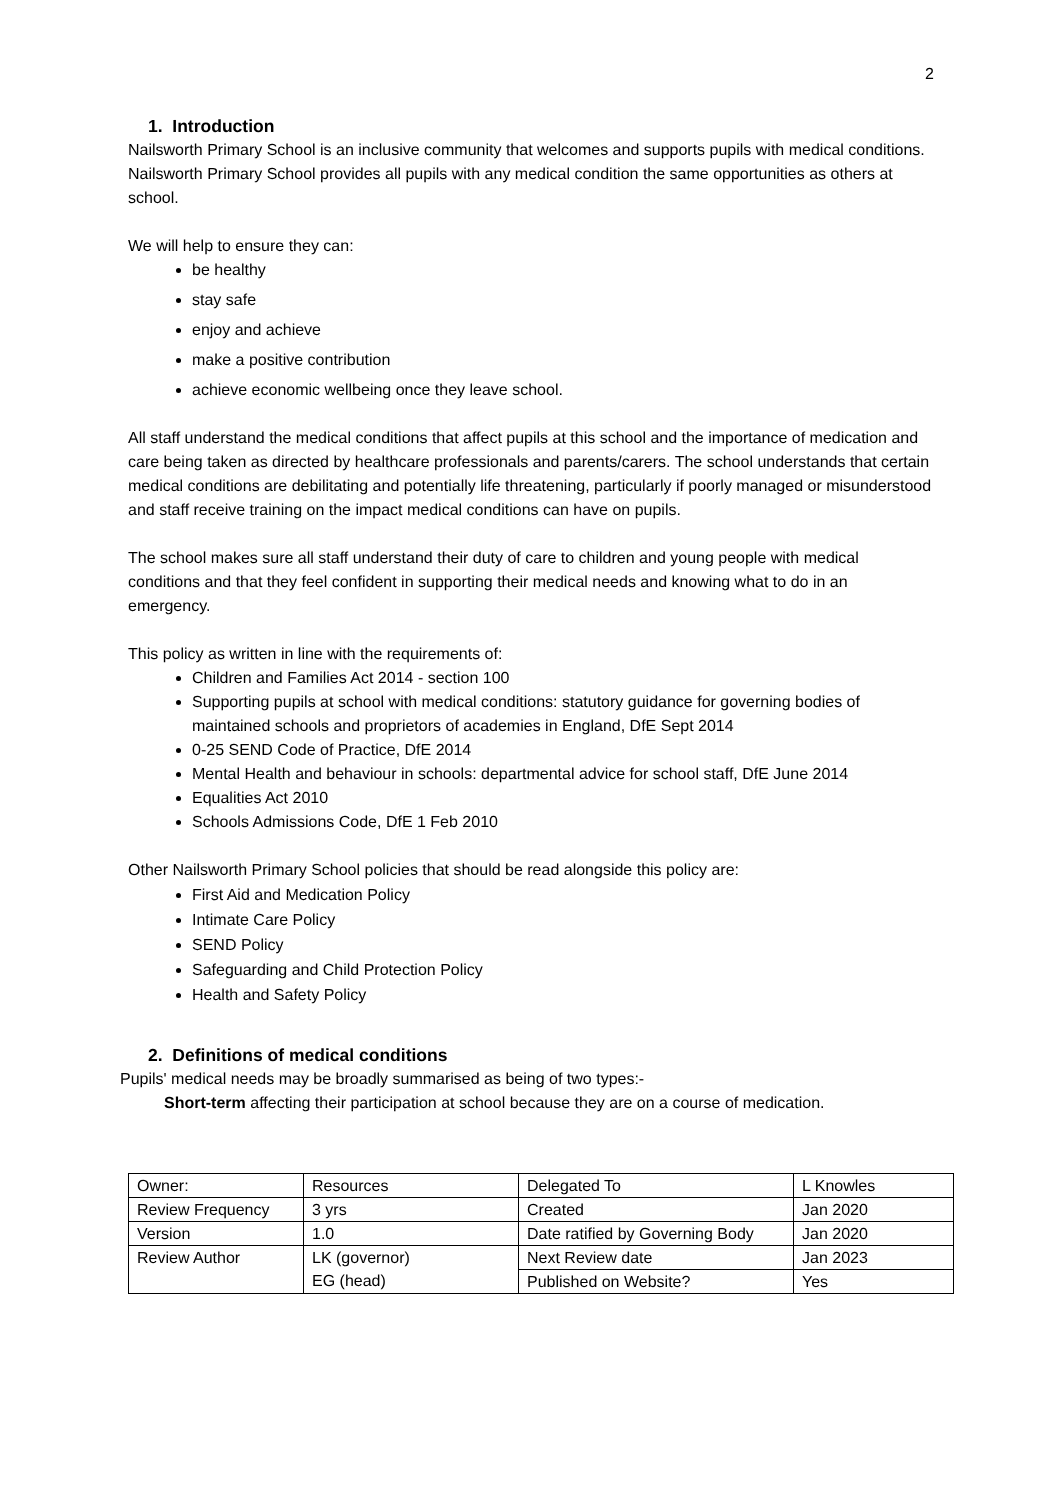2
1. Introduction
Nailsworth Primary School is an inclusive community that welcomes and supports pupils with medical conditions. Nailsworth Primary School provides all pupils with any medical condition the same opportunities as others at school.
We will help to ensure they can:
be healthy
stay safe
enjoy and achieve
make a positive contribution
achieve economic wellbeing once they leave school.
All staff understand the medical conditions that affect pupils at this school and the importance of medication and care being taken as directed by healthcare professionals and parents/carers. The school understands that certain medical conditions are debilitating and potentially life threatening, particularly if poorly managed or misunderstood and staff receive training on the impact medical conditions can have on pupils.
The school makes sure all staff understand their duty of care to children and young people with medical conditions and that they feel confident in supporting their medical needs and knowing what to do in an emergency.
This policy as written in line with the requirements of:
Children and Families Act 2014 - section 100
Supporting pupils at school with medical conditions: statutory guidance for governing bodies of maintained schools and proprietors of academies in England, DfE Sept 2014
0-25 SEND Code of Practice, DfE 2014
Mental Health and behaviour in schools: departmental advice for school staff, DfE June 2014
Equalities Act 2010
Schools Admissions Code, DfE 1 Feb 2010
Other Nailsworth Primary School policies that should be read alongside this policy are:
First Aid and Medication Policy
Intimate Care Policy
SEND Policy
Safeguarding and Child Protection Policy
Health and Safety Policy
2. Definitions of medical conditions
Pupils' medical needs may be broadly summarised as being of two types:-
Short-term affecting their participation at school because they are on a course of medication.
| Owner: | Resources | Delegated To | L Knowles |
| Review Frequency | 3 yrs | Created | Jan 2020 |
| Version | 1.0 | Date ratified by Governing Body | Jan 2020 |
| Review Author | LK (governor) EG (head) | Next Review date | Jan 2023 |
| | | Published on Website? | Yes |